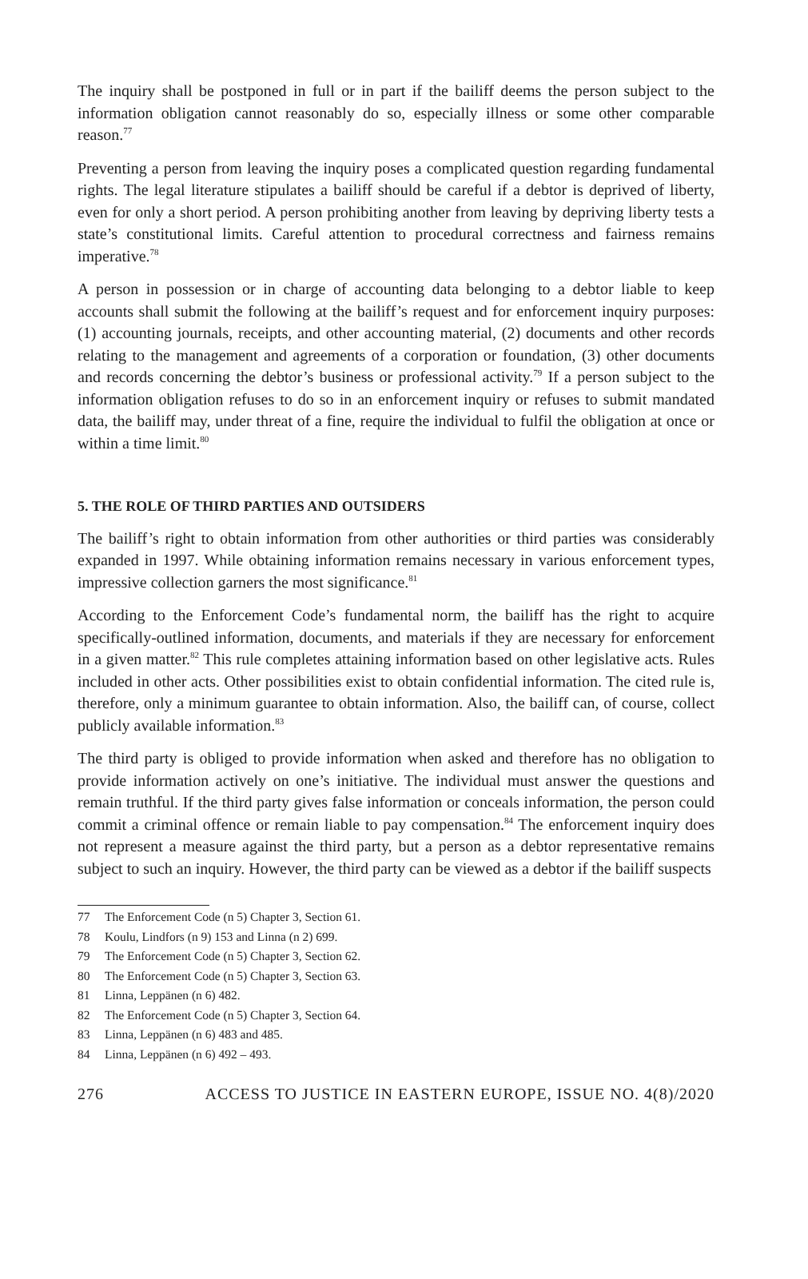The inquiry shall be postponed in full or in part if the bailiff deems the person subject to the information obligation cannot reasonably do so, especially illness or some other comparable reason.<sup>77</sup>
Preventing a person from leaving the inquiry poses a complicated question regarding fundamental rights. The legal literature stipulates a bailiff should be careful if a debtor is deprived of liberty, even for only a short period. A person prohibiting another from leaving by depriving liberty tests a state’s constitutional limits. Careful attention to procedural correctness and fairness remains imperative.<sup>78</sup>
A person in possession or in charge of accounting data belonging to a debtor liable to keep accounts shall submit the following at the bailiff’s request and for enforcement inquiry purposes: (1) accounting journals, receipts, and other accounting material, (2) documents and other records relating to the management and agreements of a corporation or foundation, (3) other documents and records concerning the debtor’s business or professional activity.<sup>79</sup> If a person subject to the information obligation refuses to do so in an enforcement inquiry or refuses to submit mandated data, the bailiff may, under threat of a fine, require the individual to fulfil the obligation at once or within a time limit.<sup>80</sup>
5. THE ROLE OF THIRD PARTIES AND OUTSIDERS
The bailiff’s right to obtain information from other authorities or third parties was considerably expanded in 1997. While obtaining information remains necessary in various enforcement types, impressive collection garners the most significance.<sup>81</sup>
According to the Enforcement Code’s fundamental norm, the bailiff has the right to acquire specifically-outlined information, documents, and materials if they are necessary for enforcement in a given matter.<sup>82</sup> This rule completes attaining information based on other legislative acts. Rules included in other acts. Other possibilities exist to obtain confidential information. The cited rule is, therefore, only a minimum guarantee to obtain information. Also, the bailiff can, of course, collect publicly available information.<sup>83</sup>
The third party is obliged to provide information when asked and therefore has no obligation to provide information actively on one’s initiative. The individual must answer the questions and remain truthful. If the third party gives false information or conceals information, the person could commit a criminal offence or remain liable to pay compensation.<sup>84</sup> The enforcement inquiry does not represent a measure against the third party, but a person as a debtor representative remains subject to such an inquiry. However, the third party can be viewed as a debtor if the bailiff suspects
77 The Enforcement Code (n 5) Chapter 3, Section 61.
78 Koulu, Lindfors (n 9) 153 and Linna (n 2) 699.
79 The Enforcement Code (n 5) Chapter 3, Section 62.
80 The Enforcement Code (n 5) Chapter 3, Section 63.
81 Linna, Leppänen (n 6) 482.
82 The Enforcement Code (n 5) Chapter 3, Section 64.
83 Linna, Leppänen (n 6) 483 and 485.
84 Linna, Leppänen (n 6) 492 – 493.
276 ACCESS TO JUSTICE IN EASTERN EUROPE, ISSUE NO. 4(8)/2020